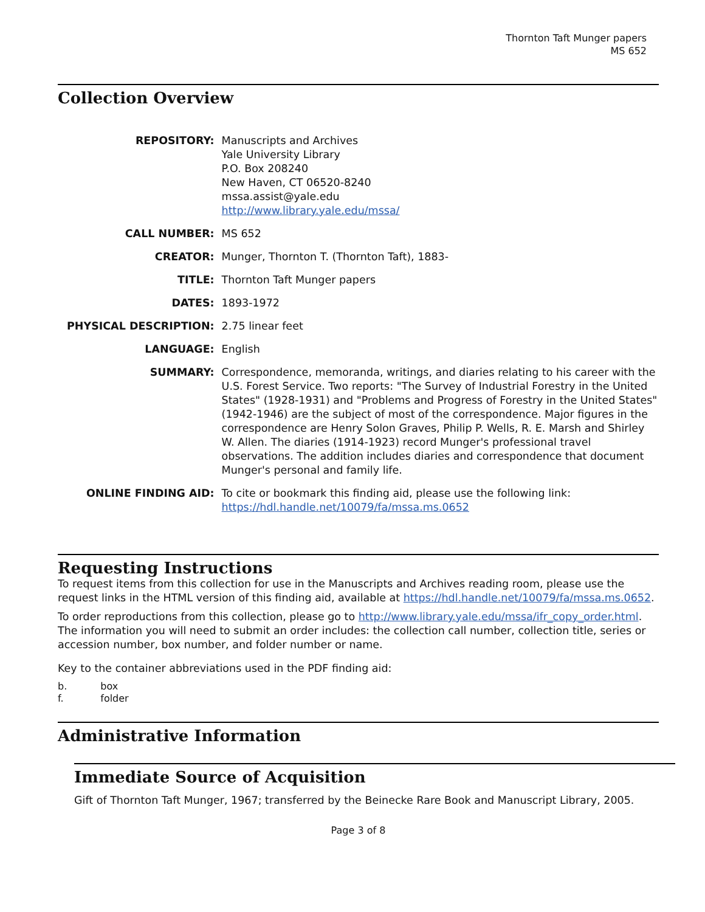Thornton Taft Munger papers
MS 652
Collection Overview
| REPOSITORY: | Manuscripts and Archives Yale University Library P.O. Box 208240 New Haven, CT 06520-8240 mssa.assist@yale.edu http://www.library.yale.edu/mssa/ |
| CALL NUMBER: | MS 652 |
| CREATOR: | Munger, Thornton T. (Thornton Taft), 1883- |
| TITLE: | Thornton Taft Munger papers |
| DATES: | 1893-1972 |
| PHYSICAL DESCRIPTION: | 2.75 linear feet |
| LANGUAGE: | English |
| SUMMARY: | Correspondence, memoranda, writings, and diaries relating to his career with the U.S. Forest Service. Two reports: "The Survey of Industrial Forestry in the United States" (1928-1931) and "Problems and Progress of Forestry in the United States" (1942-1946) are the subject of most of the correspondence. Major figures in the correspondence are Henry Solon Graves, Philip P. Wells, R. E. Marsh and Shirley W. Allen. The diaries (1914-1923) record Munger's professional travel observations. The addition includes diaries and correspondence that document Munger's personal and family life. |
| ONLINE FINDING AID: | To cite or bookmark this finding aid, please use the following link: https://hdl.handle.net/10079/fa/mssa.ms.0652 |
Requesting Instructions
To request items from this collection for use in the Manuscripts and Archives reading room, please use the request links in the HTML version of this finding aid, available at https://hdl.handle.net/10079/fa/mssa.ms.0652.
To order reproductions from this collection, please go to http://www.library.yale.edu/mssa/ifr_copy_order.html. The information you will need to submit an order includes: the collection call number, collection title, series or accession number, box number, and folder number or name.
Key to the container abbreviations used in the PDF finding aid:
| b. | box |
| f. | folder |
Administrative Information
Immediate Source of Acquisition
Gift of Thornton Taft Munger, 1967; transferred by the Beinecke Rare Book and Manuscript Library, 2005.
Page 3 of 8